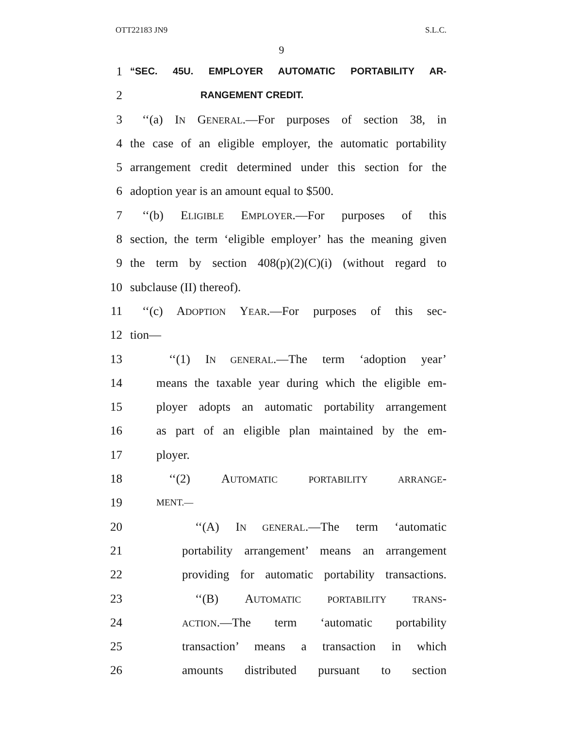OTT22183 JN9 S.L.C.
9
1 “SEC. 45U. EMPLOYER AUTOMATIC PORTABILITY AR-
2 RANGEMENT CREDIT.
3 ‘‘(a) IN GENERAL.—For purposes of section 38, in
4 the case of an eligible employer, the automatic portability
5 arrangement credit determined under this section for the
6 adoption year is an amount equal to $500.
7 ‘‘(b) ELIGIBLE EMPLOYER.—For purposes of this
8 section, the term ‘eligible employer’ has the meaning given
9 the term by section 408(p)(2)(C)(i) (without regard to
10 subclause (II) thereof).
11 ‘‘(c) ADOPTION YEAR.—For purposes of this sec-
12 tion—
13 ‘‘(1) IN GENERAL.—The term ‘adoption year’
14 means the taxable year during which the eligible em-
15 ployer adopts an automatic portability arrangement
16 as part of an eligible plan maintained by the em-
17 ployer.
18 ‘‘(2) AUTOMATIC PORTABILITY ARRANGE-
19 MENT.—
20 ‘‘(A) IN GENERAL.—The term ‘automatic
21 portability arrangement’ means an arrangement
22 providing for automatic portability transactions.
23 ‘‘(B) AUTOMATIC PORTABILITY TRANS-
24 ACTION.—The term ‘automatic portability
25 transaction’ means a transaction in which
26 amounts distributed pursuant to section